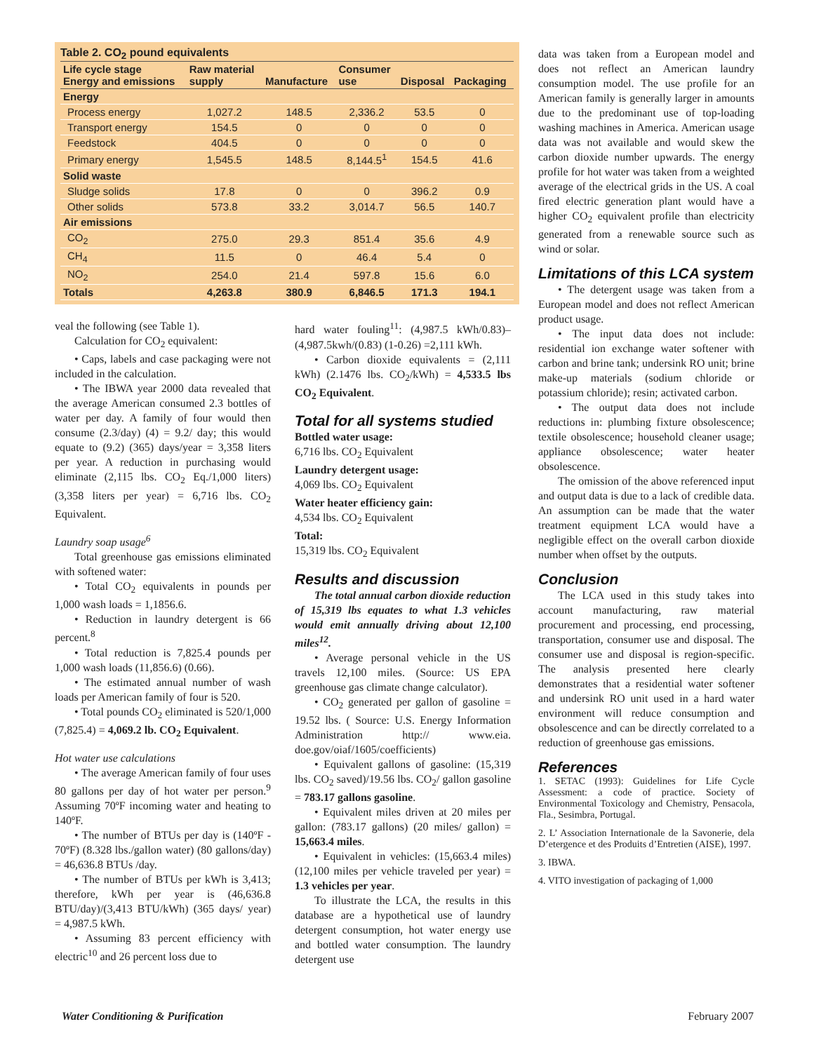Table 2. CO<sub>2</sub> pound equivalents
| Life cycle stage Energy and emissions | Raw material supply | Manufacture | Consumer use | Disposal | Packaging |
| --- | --- | --- | --- | --- | --- |
| Energy | | | | | |
| Process energy | 1,027.2 | 148.5 | 2,336.2 | 53.5 | 0 |
| Transport energy | 154.5 | 0 | 0 | 0 | 0 |
| Feedstock | 404.5 | 0 | 0 | 0 | 0 |
| Primary energy | 1,545.5 | 148.5 | 8,144.5<sup>1</sup> | 154.5 | 41.6 |
| Solid waste | | | | | |
| Sludge solids | 17.8 | 0 | 0 | 396.2 | 0.9 |
| Other solids | 573.8 | 33.2 | 3,014.7 | 56.5 | 140.7 |
| Air emissions | | | | | |
| CO<sub>2</sub> | 275.0 | 29.3 | 851.4 | 35.6 | 4.9 |
| CH<sub>4</sub> | 11.5 | 0 | 46.4 | 5.4 | 0 |
| NO<sub>2</sub> | 254.0 | 21.4 | 597.8 | 15.6 | 6.0 |
| Totals | 4,263.8 | 380.9 | 6,846.5 | 171.3 | 194.1 |
veal the following (see Table 1).
Calculation for CO<sub>2</sub> equivalent:
• Caps, labels and case packaging were not included in the calculation.
• The IBWA year 2000 data revealed that the average American consumed 2.3 bottles of water per day. A family of four would then consume (2.3/day) (4) = 9.2/ day; this would equate to (9.2) (365) days/year = 3,358 liters per year. A reduction in purchasing would eliminate (2,115 lbs. CO<sub>2</sub> Eq./1,000 liters) (3,358 liters per year) = 6,716 lbs. CO<sub>2</sub> Equivalent.
Laundry soap usage<sup>6</sup>
Total greenhouse gas emissions eliminated with softened water:
• Total CO<sub>2</sub> equivalents in pounds per 1,000 wash loads = 1,1856.6.
• Reduction in laundry detergent is 66 percent.<sup>8</sup>
• Total reduction is 7,825.4 pounds per 1,000 wash loads (11,856.6) (0.66).
• The estimated annual number of wash loads per American family of four is 520.
• Total pounds CO<sub>2</sub> eliminated is 520/1,000 (7,825.4) = 4,069.2 lb. CO<sub>2</sub> Equivalent.
Hot water use calculations
• The average American family of four uses 80 gallons per day of hot water per person.<sup>9</sup> Assuming 70ºF incoming water and heating to 140ºF.
• The number of BTUs per day is (140ºF - 70ºF) (8.328 lbs./gallon water) (80 gallons/day) = 46,636.8 BTUs /day.
• The number of BTUs per kWh is 3,413; therefore, kWh per year is (46,636.8 BTU/day)/(3,413 BTU/kWh) (365 days/ year) = 4,987.5 kWh.
• Assuming 83 percent efficiency with electric<sup>10</sup> and 26 percent loss due to
hard water fouling<sup>11</sup>: (4,987.5 kWh/0.83)– (4,987.5kwh/(0.83) (1-0.26) =2,111 kWh.
• Carbon dioxide equivalents = (2,111 kWh) (2.1476 lbs. CO<sub>2</sub>/kWh) = 4,533.5 lbs CO<sub>2</sub> Equivalent.
Total for all systems studied
Bottled water usage:
6,716 lbs. CO<sub>2</sub> Equivalent
Laundry detergent usage:
4,069 lbs. CO<sub>2</sub> Equivalent
Water heater efficiency gain:
4,534 lbs. CO<sub>2</sub> Equivalent
Total:
15,319 lbs. CO<sub>2</sub> Equivalent
Results and discussion
The total annual carbon dioxide reduction of 15,319 lbs equates to what 1.3 vehicles would emit annually driving about 12,100 miles<sup>12</sup>.
• Average personal vehicle in the US travels 12,100 miles. (Source: US EPA greenhouse gas climate change calculator).
• CO<sub>2</sub> generated per gallon of gasoline = 19.52 lbs. ( Source: U.S. Energy Information Administration http:// www.eia. doe.gov/oiaf/1605/coefficients)
• Equivalent gallons of gasoline: (15,319 lbs. CO<sub>2</sub> saved)/19.56 lbs. CO<sub>2</sub>/ gallon gasoline = 783.17 gallons gasoline.
• Equivalent miles driven at 20 miles per gallon: (783.17 gallons) (20 miles/ gallon) = 15,663.4 miles.
• Equivalent in vehicles: (15,663.4 miles) (12,100 miles per vehicle traveled per year) = 1.3 vehicles per year.
To illustrate the LCA, the results in this database are a hypothetical use of laundry detergent consumption, hot water energy use and bottled water consumption. The laundry detergent use
data was taken from a European model and does not reflect an American laundry consumption model. The use profile for an American family is generally larger in amounts due to the predominant use of top-loading washing machines in America. American usage data was not available and would skew the carbon dioxide number upwards. The energy profile for hot water was taken from a weighted average of the electrical grids in the US. A coal fired electric generation plant would have a higher CO<sub>2</sub> equivalent profile than electricity generated from a renewable source such as wind or solar.
Limitations of this LCA system
• The detergent usage was taken from a European model and does not reflect American product usage.
• The input data does not include: residential ion exchange water softener with carbon and brine tank; undersink RO unit; brine make-up materials (sodium chloride or potassium chloride); resin; activated carbon.
• The output data does not include reductions in: plumbing fixture obsolescence; textile obsolescence; household cleaner usage; appliance obsolescence; water heater obsolescence.
The omission of the above referenced input and output data is due to a lack of credible data. An assumption can be made that the water treatment equipment LCA would have a negligible effect on the overall carbon dioxide number when offset by the outputs.
Conclusion
The LCA used in this study takes into account manufacturing, raw material procurement and processing, end processing, transportation, consumer use and disposal. The consumer use and disposal is region-specific. The analysis presented here clearly demonstrates that a residential water softener and undersink RO unit used in a hard water environment will reduce consumption and obsolescence and can be directly correlated to a reduction of greenhouse gas emissions.
References
1. SETAC (1993): Guidelines for Life Cycle Assessment: a code of practice. Society of Environmental Toxicology and Chemistry, Pensacola, Fla., Sesimbra, Portugal.
2. L’ Association Internationale de la Savonerie, dela D’etergence et des Produits d’Entretien (AISE), 1997.
3. IBWA.
4. VITO investigation of packaging of 1,000
Water Conditioning & Purification February 2007